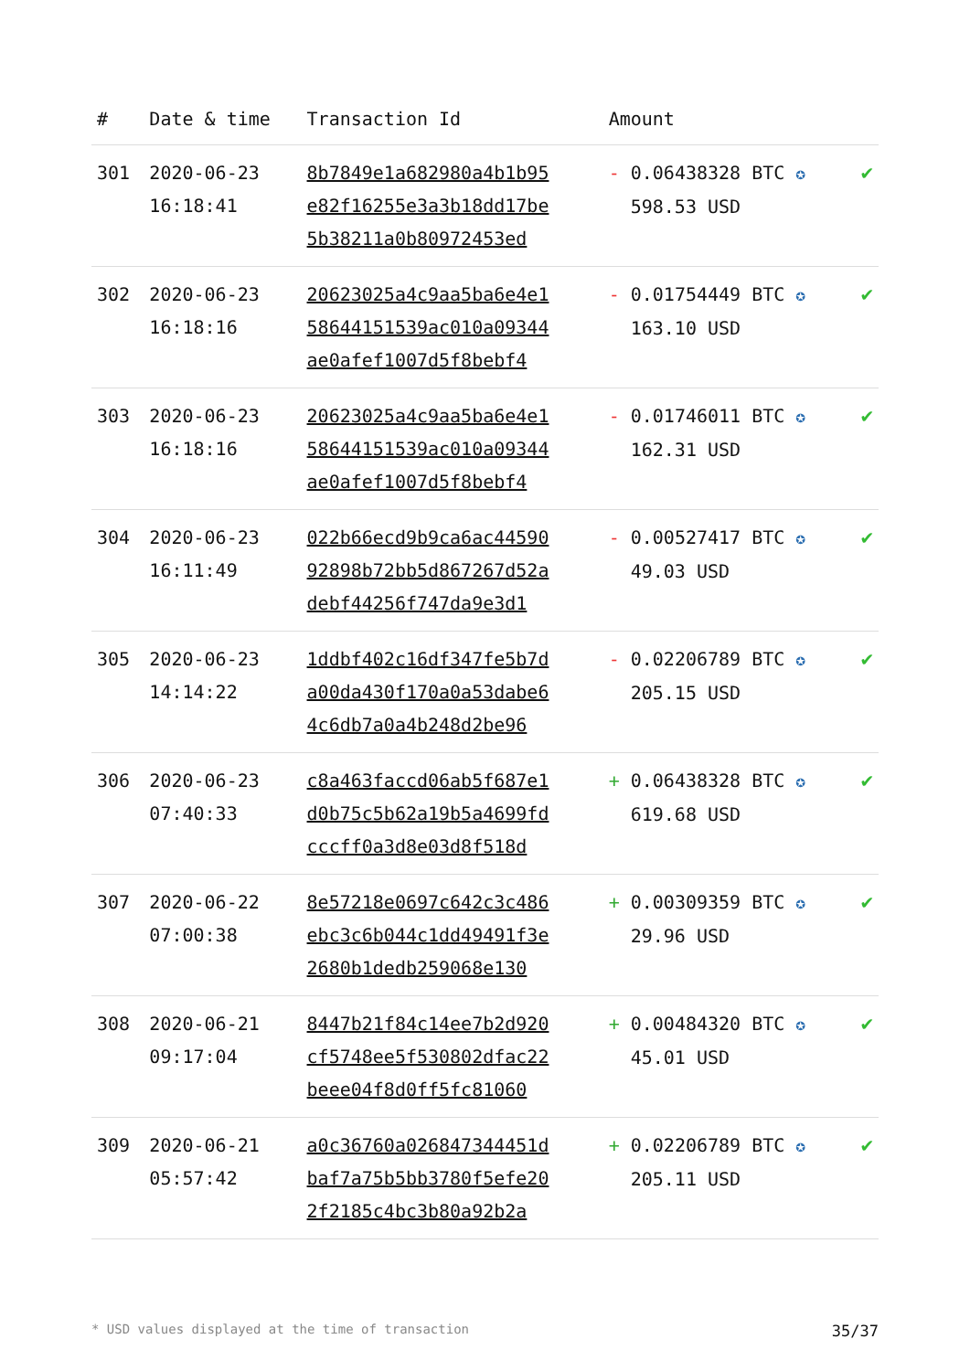| # | Date & time | Transaction Id | Amount | |
| --- | --- | --- | --- | --- |
| 301 | 2020-06-23 16:18:41 | 8b7849e1a682980a4b1b95 e82f16255e3a3b18dd17be 5b38211a0b80972453ed | - 0.06438328 BTC ✪ 598.53 USD | ✔ |
| 302 | 2020-06-23 16:18:16 | 20623025a4c9aa5ba6e4e1 58644151539ac010a09344 ae0afef1007d5f8bebf4 | - 0.01754449 BTC ✪ 163.10 USD | ✔ |
| 303 | 2020-06-23 16:18:16 | 20623025a4c9aa5ba6e4e1 58644151539ac010a09344 ae0afef1007d5f8bebf4 | - 0.01746011 BTC ✪ 162.31 USD | ✔ |
| 304 | 2020-06-23 16:11:49 | 022b66ecd9b9ca6ac44590 92898b72bb5d867267d52a debf44256f747da9e3d1 | - 0.00527417 BTC ✪ 49.03 USD | ✔ |
| 305 | 2020-06-23 14:14:22 | 1ddbf402c16df347fe5b7d a00da430f170a0a53dabe6 4c6db7a0a4b248d2be96 | - 0.02206789 BTC ✪ 205.15 USD | ✔ |
| 306 | 2020-06-23 07:40:33 | c8a463faccd06ab5f687e1 d0b75c5b62a19b5a4699fd cccff0a3d8e03d8f518d | + 0.06438328 BTC ✪ 619.68 USD | ✔ |
| 307 | 2020-06-22 07:00:38 | 8e57218e0697c642c3c486 ebc3c6b044c1dd49491f3e 2680b1dedb259068e130 | + 0.00309359 BTC ✪ 29.96 USD | ✔ |
| 308 | 2020-06-21 09:17:04 | 8447b21f84c14ee7b2d920 cf5748ee5f530802dfac22 beee04f8d0ff5fc81060 | + 0.00484320 BTC ✪ 45.01 USD | ✔ |
| 309 | 2020-06-21 05:57:42 | a0c36760a026847344451d baf7a75b5bb3780f5efe20 2f2185c4bc3b80a92b2a | + 0.02206789 BTC ✪ 205.11 USD | ✔ |
* USD values displayed at the time of transaction 35/37